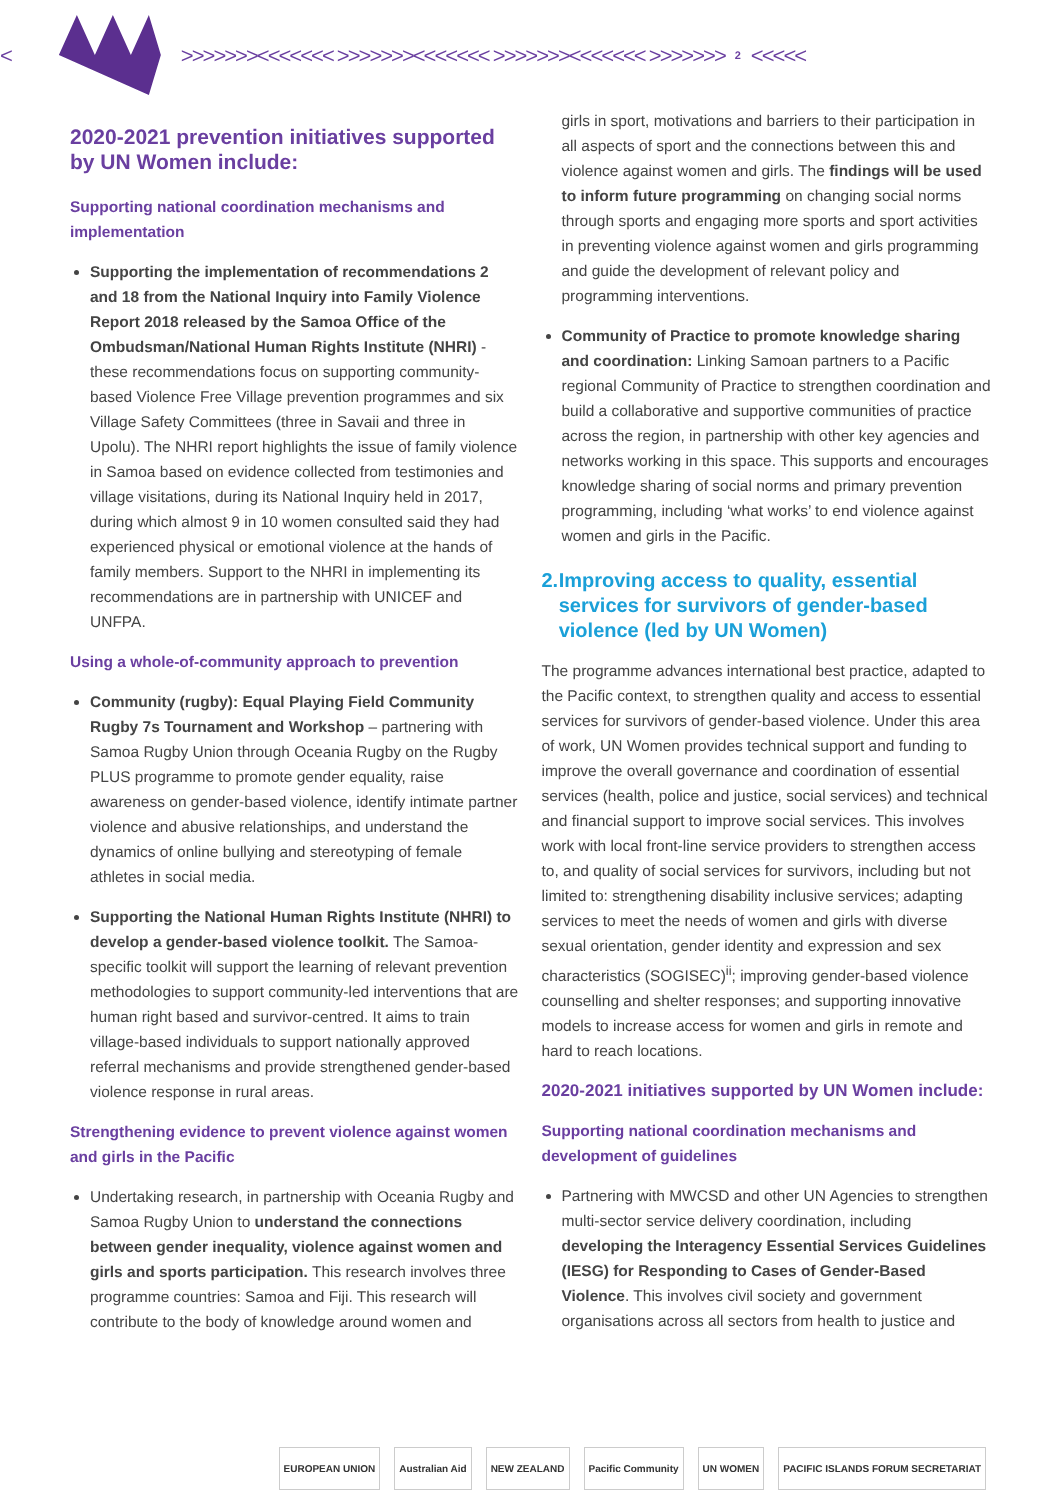<
>>>>>>><<<<<<< >>>>>>><<<<<<< >>>>>>><<<<<<< >>>>>>> 2 <<<<<
2020-2021 prevention initiatives supported by UN Women include:
Supporting national coordination mechanisms and implementation
Supporting the implementation of recommendations 2 and 18 from the National Inquiry into Family Violence Report 2018 released by the Samoa Office of the Ombudsman/National Human Rights Institute (NHRI) - these recommendations focus on supporting community-based Violence Free Village prevention programmes and six Village Safety Committees (three in Savaii and three in Upolu). The NHRI report highlights the issue of family violence in Samoa based on evidence collected from testimonies and village visitations, during its National Inquiry held in 2017, during which almost 9 in 10 women consulted said they had experienced physical or emotional violence at the hands of family members. Support to the NHRI in implementing its recommendations are in partnership with UNICEF and UNFPA.
Using a whole-of-community approach to prevention
Community (rugby): Equal Playing Field Community Rugby 7s Tournament and Workshop – partnering with Samoa Rugby Union through Oceania Rugby on the Rugby PLUS programme to promote gender equality, raise awareness on gender-based violence, identify intimate partner violence and abusive relationships, and understand the dynamics of online bullying and stereotyping of female athletes in social media.
Supporting the National Human Rights Institute (NHRI) to develop a gender-based violence toolkit. The Samoa-specific toolkit will support the learning of relevant prevention methodologies to support community-led interventions that are human right based and survivor-centred. It aims to train village-based individuals to support nationally approved referral mechanisms and provide strengthened gender-based violence response in rural areas.
Strengthening evidence to prevent violence against women and girls in the Pacific
Undertaking research, in partnership with Oceania Rugby and Samoa Rugby Union to understand the connections between gender inequality, violence against women and girls and sports participation. This research involves three programme countries: Samoa and Fiji. This research will contribute to the body of knowledge around women and
girls in sport, motivations and barriers to their participation in all aspects of sport and the connections between this and violence against women and girls. The findings will be used to inform future programming on changing social norms through sports and engaging more sports and sport activities in preventing violence against women and girls programming and guide the development of relevant policy and programming interventions.
Community of Practice to promote knowledge sharing and coordination: Linking Samoan partners to a Pacific regional Community of Practice to strengthen coordination and build a collaborative and supportive communities of practice across the region, in partnership with other key agencies and networks working in this space. This supports and encourages knowledge sharing of social norms and primary prevention programming, including ‘what works’ to end violence against women and girls in the Pacific.
2. Improving access to quality, essential services for survivors of gender-based violence (led by UN Women)
The programme advances international best practice, adapted to the Pacific context, to strengthen quality and access to essential services for survivors of gender-based violence. Under this area of work, UN Women provides technical support and funding to improve the overall governance and coordination of essential services (health, police and justice, social services) and technical and financial support to improve social services. This involves work with local front-line service providers to strengthen access to, and quality of social services for survivors, including but not limited to: strengthening disability inclusive services; adapting services to meet the needs of women and girls with diverse sexual orientation, gender identity and expression and sex characteristics (SOGISEC)<sup>ii</sup>; improving gender-based violence counselling and shelter responses; and supporting innovative models to increase access for women and girls in remote and hard to reach locations.
2020-2021 initiatives supported by UN Women include:
Supporting national coordination mechanisms and development of guidelines
Partnering with MWCSD and other UN Agencies to strengthen multi-sector service delivery coordination, including developing the Interagency Essential Services Guidelines (IESG) for Responding to Cases of Gender-Based Violence. This involves civil society and government organisations across all sectors from health to justice and
EUROPEAN UNION Australian Aid NEW ZEALAND Pacific Community UN WOMEN PACIFIC ISLANDS FORUM SECRETARIAT